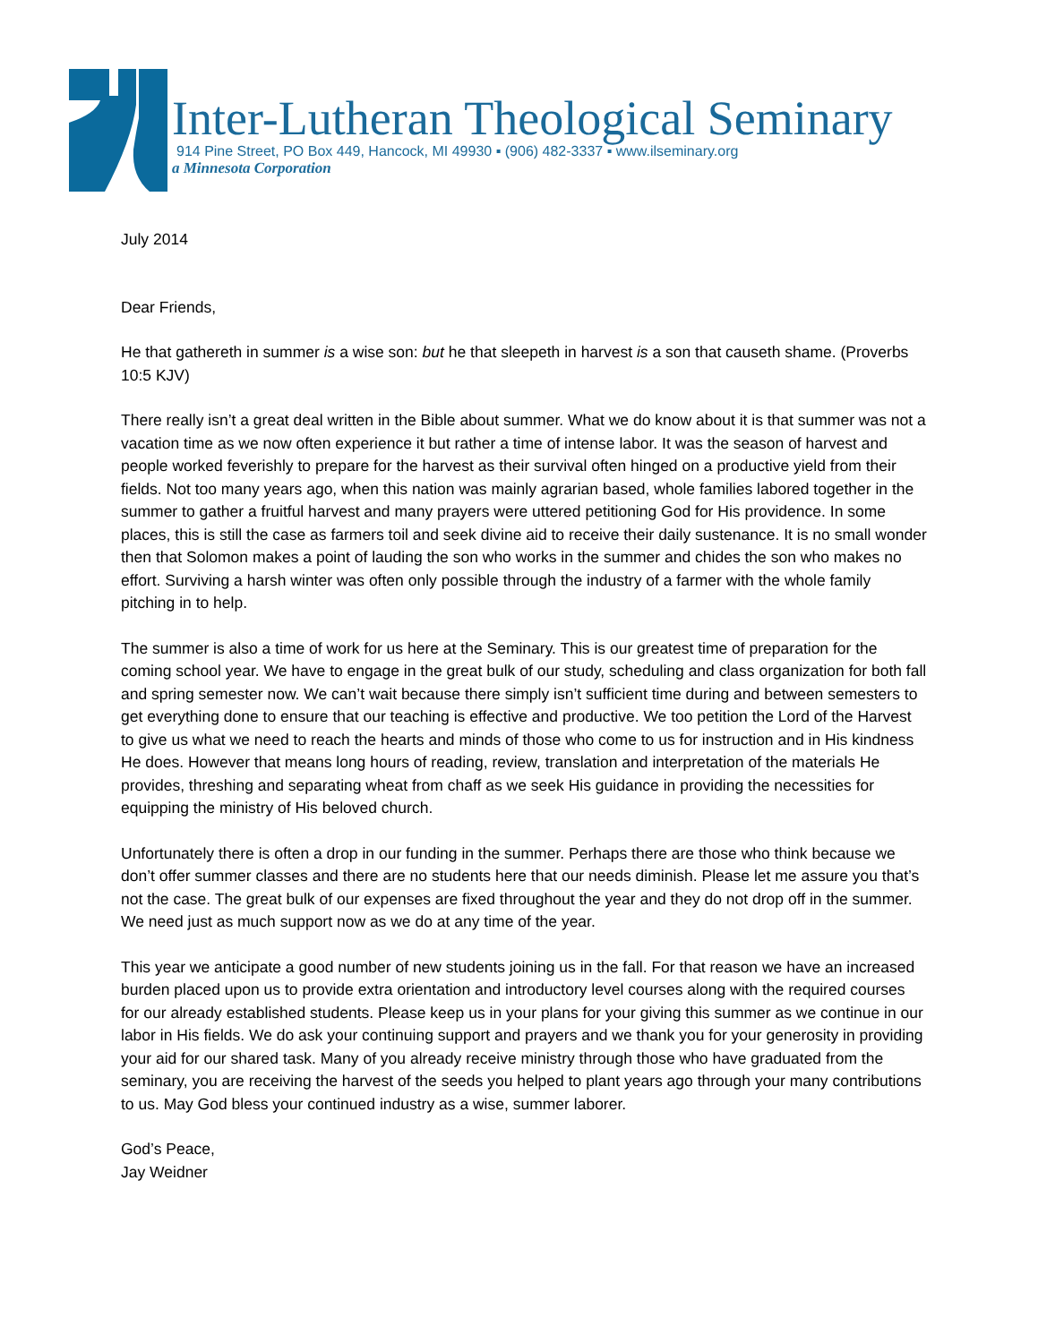Inter-Lutheran Theological Seminary
914 Pine Street, PO Box 449, Hancock, MI 49930 ▪ (906) 482-3337 ▪ www.ilseminary.org
a Minnesota Corporation
July 2014
Dear Friends,
He that gathereth in summer is a wise son: but he that sleepeth in harvest is a son that causeth shame. (Proverbs 10:5 KJV)
There really isn’t a great deal written in the Bible about summer. What we do know about it is that summer was not a vacation time as we now often experience it but rather a time of intense labor. It was the season of harvest and people worked feverishly to prepare for the harvest as their survival often hinged on a productive yield from their fields. Not too many years ago, when this nation was mainly agrarian based, whole families labored together in the summer to gather a fruitful harvest and many prayers were uttered petitioning God for His providence. In some places, this is still the case as farmers toil and seek divine aid to receive their daily sustenance. It is no small wonder then that Solomon makes a point of lauding the son who works in the summer and chides the son who makes no effort. Surviving a harsh winter was often only possible through the industry of a farmer with the whole family pitching in to help.
The summer is also a time of work for us here at the Seminary. This is our greatest time of preparation for the coming school year. We have to engage in the great bulk of our study, scheduling and class organization for both fall and spring semester now. We can’t wait because there simply isn’t sufficient time during and between semesters to get everything done to ensure that our teaching is effective and productive. We too petition the Lord of the Harvest to give us what we need to reach the hearts and minds of those who come to us for instruction and in His kindness He does. However that means long hours of reading, review, translation and interpretation of the materials He provides, threshing and separating wheat from chaff as we seek His guidance in providing the necessities for equipping the ministry of His beloved church.
Unfortunately there is often a drop in our funding in the summer. Perhaps there are those who think because we don’t offer summer classes and there are no students here that our needs diminish. Please let me assure you that’s not the case. The great bulk of our expenses are fixed throughout the year and they do not drop off in the summer. We need just as much support now as we do at any time of the year.
This year we anticipate a good number of new students joining us in the fall. For that reason we have an increased burden placed upon us to provide extra orientation and introductory level courses along with the required courses for our already established students. Please keep us in your plans for your giving this summer as we continue in our labor in His fields. We do ask your continuing support and prayers and we thank you for your generosity in providing your aid for our shared task. Many of you already receive ministry through those who have graduated from the seminary, you are receiving the harvest of the seeds you helped to plant years ago through your many contributions to us. May God bless your continued industry as a wise, summer laborer.
God’s Peace,
Jay Weidner